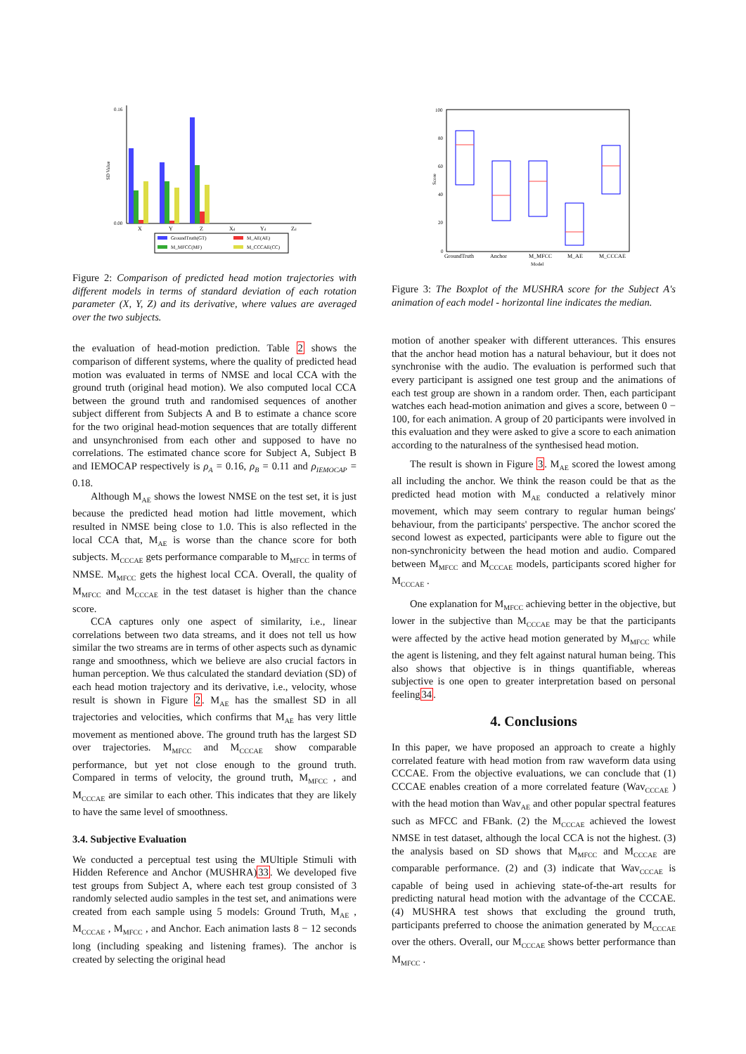SD Value
0.16
0.00
X
Y
Z
Xd
Yd
Zd
GroundTruth(GT)
M_AE(AE)
M_MFCC(MF)
M_CCCAE(CC)
Figure 2: Comparison of predicted head motion trajectories with different models in terms of standard deviation of each rotation parameter (X, Y, Z) and its derivative, where values are averaged over the two subjects.
the evaluation of head-motion prediction. Table 2 shows the comparison of different systems, where the quality of predicted head motion was evaluated in terms of NMSE and local CCA with the ground truth (original head motion). We also computed local CCA between the ground truth and randomised sequences of another subject different from Subjects A and B to estimate a chance score for the two original head-motion sequences that are totally different and unsynchronised from each other and supposed to have no correlations. The estimated chance score for Subject A, Subject B and IEMOCAP respectively is ρ<sub>A</sub> = 0.16, ρ<sub>B</sub> = 0.11 and ρ<sub>IEMOCAP</sub> = 0.18.
Although M<sub>AE</sub> shows the lowest NMSE on the test set, it is just because the predicted head motion had little movement, which resulted in NMSE being close to 1.0. This is also reflected in the local CCA that, M<sub>AE</sub> is worse than the chance score for both subjects. M<sub>CCCAE</sub> gets performance comparable to M<sub>MFCC</sub> in terms of NMSE. M<sub>MFCC</sub> gets the highest local CCA. Overall, the quality of M<sub>MFCC</sub> and M<sub>CCCAE</sub> in the test dataset is higher than the chance score.
CCA captures only one aspect of similarity, i.e., linear correlations between two data streams, and it does not tell us how similar the two streams are in terms of other aspects such as dynamic range and smoothness, which we believe are also crucial factors in human perception. We thus calculated the standard deviation (SD) of each head motion trajectory and its derivative, i.e., velocity, whose result is shown in Figure 2. M<sub>AE</sub> has the smallest SD in all trajectories and velocities, which confirms that M<sub>AE</sub> has very little movement as mentioned above. The ground truth has the largest SD over trajectories. M<sub>MFCC</sub> and M<sub>CCCAE</sub> show comparable performance, but yet not close enough to the ground truth. Compared in terms of velocity, the ground truth, M<sub>MFCC</sub> , and M<sub>CCCAE</sub> are similar to each other. This indicates that they are likely to have the same level of smoothness.
3.4. Subjective Evaluation
We conducted a perceptual test using the MUltiple Stimuli with Hidden Reference and Anchor (MUSHRA)33. We developed five test groups from Subject A, where each test group consisted of 3 randomly selected audio samples in the test set, and animations were created from each sample using 5 models: Ground Truth, M<sub>AE</sub> , M<sub>CCCAE</sub> , M<sub>MFCC</sub> , and Anchor. Each animation lasts 8 − 12 seconds long (including speaking and listening frames). The anchor is created by selecting the original head
Score
100
80
60
40
20
0
GroundTruth
Anchor
M_MFCC
M_AE
M_CCCAE
Model
Figure 3: The Boxplot of the MUSHRA score for the Subject A's animation of each model - horizontal line indicates the median.
motion of another speaker with different utterances. This ensures that the anchor head motion has a natural behaviour, but it does not synchronise with the audio. The evaluation is performed such that every participant is assigned one test group and the animations of each test group are shown in a random order. Then, each participant watches each head-motion animation and gives a score, between 0 − 100, for each animation. A group of 20 participants were involved in this evaluation and they were asked to give a score to each animation according to the naturalness of the synthesised head motion.
The result is shown in Figure 3. M<sub>AE</sub> scored the lowest among all including the anchor. We think the reason could be that as the predicted head motion with M<sub>AE</sub> conducted a relatively minor movement, which may seem contrary to regular human beings' behaviour, from the participants' perspective. The anchor scored the second lowest as expected, participants were able to figure out the non-synchronicity between the head motion and audio. Compared between M<sub>MFCC</sub> and M<sub>CCCAE</sub> models, participants scored higher for M<sub>CCCAE</sub> .
One explanation for M<sub>MFCC</sub> achieving better in the objective, but lower in the subjective than M<sub>CCCAE</sub> may be that the participants were affected by the active head motion generated by M<sub>MFCC</sub> while the agent is listening, and they felt against natural human being. This also shows that objective is in things quantifiable, whereas subjective is one open to greater interpretation based on personal feeling34.
4. Conclusions
In this paper, we have proposed an approach to create a highly correlated feature with head motion from raw waveform data using CCCAE. From the objective evaluations, we can conclude that (1) CCCAE enables creation of a more correlated feature (Wav<sub>CCCAE</sub> ) with the head motion than Wav<sub>AE</sub> and other popular spectral features such as MFCC and FBank. (2) the M<sub>CCCAE</sub> achieved the lowest NMSE in test dataset, although the local CCA is not the highest. (3) the analysis based on SD shows that M<sub>MFCC</sub> and M<sub>CCCAE</sub> are comparable performance. (2) and (3) indicate that Wav<sub>CCCAE</sub> is capable of being used in achieving state-of-the-art results for predicting natural head motion with the advantage of the CCCAE. (4) MUSHRA test shows that excluding the ground truth, participants preferred to choose the animation generated by M<sub>CCCAE</sub> over the others. Overall, our M<sub>CCCAE</sub> shows better performance than M<sub>MFCC</sub> .